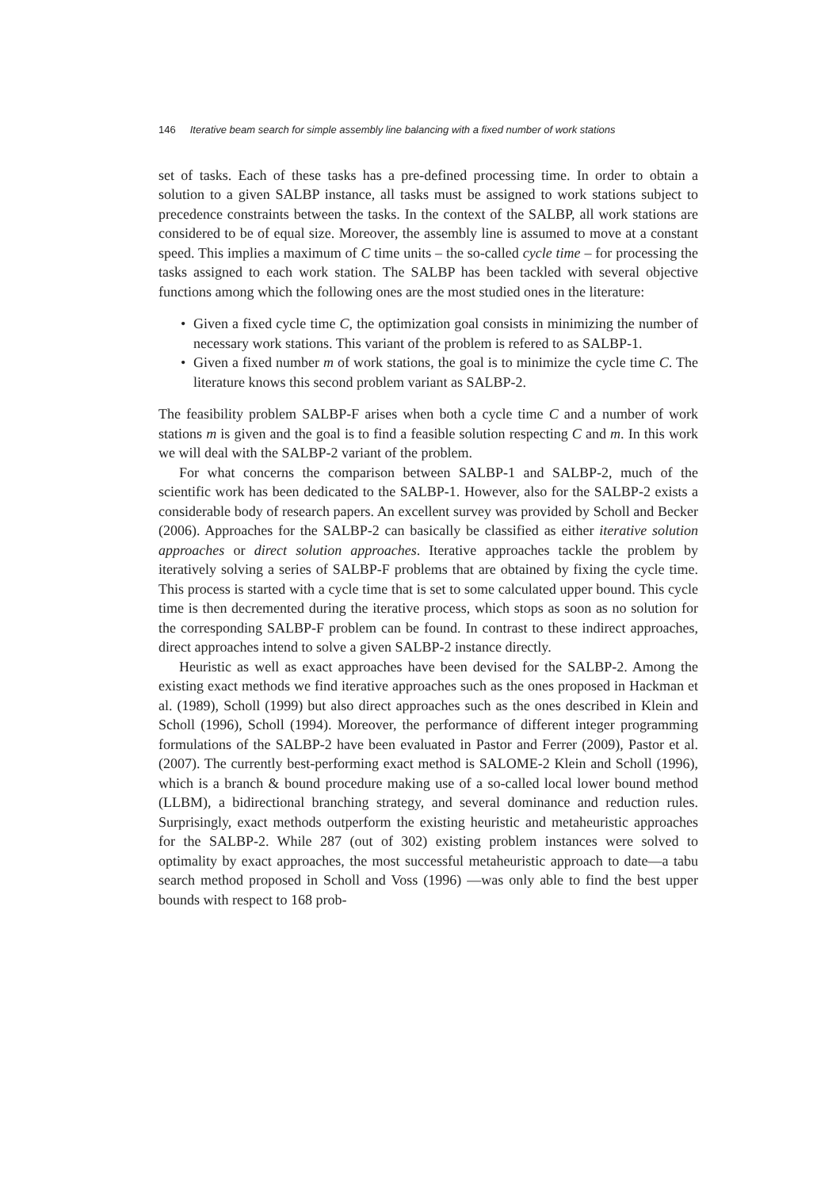146 Iterative beam search for simple assembly line balancing with a fixed number of work stations
set of tasks. Each of these tasks has a pre-defined processing time. In order to obtain a solution to a given SALBP instance, all tasks must be assigned to work stations subject to precedence constraints between the tasks. In the context of the SALBP, all work stations are considered to be of equal size. Moreover, the assembly line is assumed to move at a constant speed. This implies a maximum of C time units – the so-called cycle time – for processing the tasks assigned to each work station. The SALBP has been tackled with several objective functions among which the following ones are the most studied ones in the literature:
• Given a fixed cycle time C, the optimization goal consists in minimizing the number of necessary work stations. This variant of the problem is refered to as SALBP-1.
• Given a fixed number m of work stations, the goal is to minimize the cycle time C. The literature knows this second problem variant as SALBP-2.
The feasibility problem SALBP-F arises when both a cycle time C and a number of work stations m is given and the goal is to find a feasible solution respecting C and m. In this work we will deal with the SALBP-2 variant of the problem.
For what concerns the comparison between SALBP-1 and SALBP-2, much of the scientific work has been dedicated to the SALBP-1. However, also for the SALBP-2 exists a considerable body of research papers. An excellent survey was provided by Scholl and Becker (2006). Approaches for the SALBP-2 can basically be classified as either iterative solution approaches or direct solution approaches. Iterative approaches tackle the problem by iteratively solving a series of SALBP-F problems that are obtained by fixing the cycle time. This process is started with a cycle time that is set to some calculated upper bound. This cycle time is then decremented during the iterative process, which stops as soon as no solution for the corresponding SALBP-F problem can be found. In contrast to these indirect approaches, direct approaches intend to solve a given SALBP-2 instance directly.
Heuristic as well as exact approaches have been devised for the SALBP-2. Among the existing exact methods we find iterative approaches such as the ones proposed in Hackman et al. (1989), Scholl (1999) but also direct approaches such as the ones described in Klein and Scholl (1996), Scholl (1994). Moreover, the performance of different integer programming formulations of the SALBP-2 have been evaluated in Pastor and Ferrer (2009), Pastor et al. (2007). The currently best-performing exact method is SALOME-2 Klein and Scholl (1996), which is a branch & bound procedure making use of a so-called local lower bound method (LLBM), a bidirectional branching strategy, and several dominance and reduction rules. Surprisingly, exact methods outperform the existing heuristic and metaheuristic approaches for the SALBP-2. While 287 (out of 302) existing problem instances were solved to optimality by exact approaches, the most successful metaheuristic approach to date—a tabu search method proposed in Scholl and Voss (1996) —was only able to find the best upper bounds with respect to 168 prob-